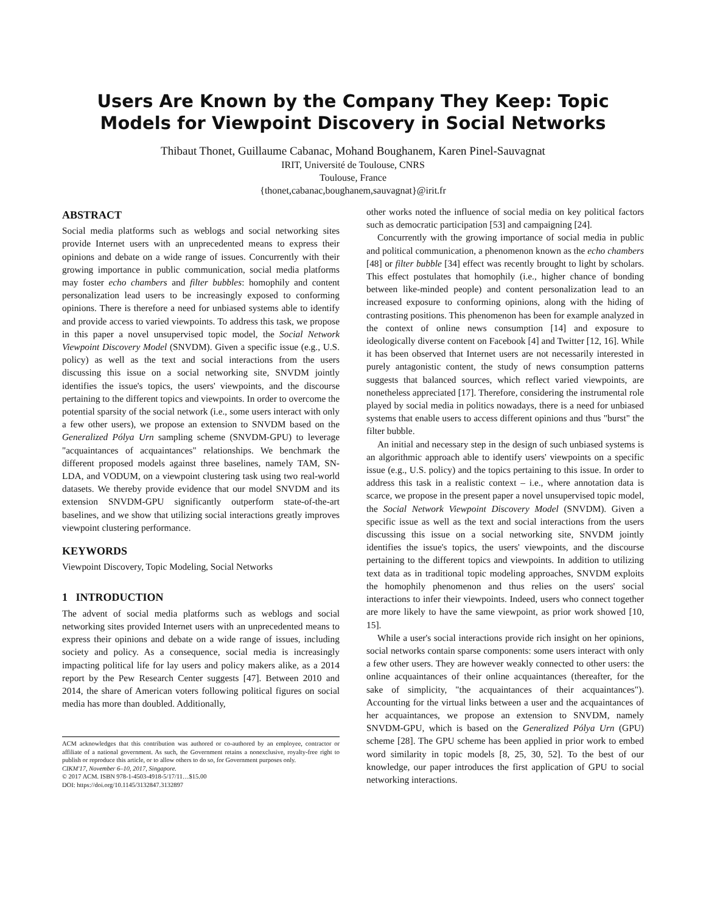Users Are Known by the Company They Keep: Topic
Models for Viewpoint Discovery in Social Networks
Thibaut Thonet, Guillaume Cabanac, Mohand Boughanem, Karen Pinel-Sauvagnat
IRIT, Université de Toulouse, CNRS
Toulouse, France
{thonet,cabanac,boughanem,sauvagnat}@irit.fr
ABSTRACT
Social media platforms such as weblogs and social networking sites provide Internet users with an unprecedented means to express their opinions and debate on a wide range of issues. Concurrently with their growing importance in public communication, social media platforms may foster echo chambers and filter bubbles: homophily and content personalization lead users to be increasingly exposed to conforming opinions. There is therefore a need for unbiased systems able to identify and provide access to varied viewpoints. To address this task, we propose in this paper a novel unsupervised topic model, the Social Network Viewpoint Discovery Model (SNVDM). Given a specific issue (e.g., U.S. policy) as well as the text and social interactions from the users discussing this issue on a social networking site, SNVDM jointly identifies the issue's topics, the users' viewpoints, and the discourse pertaining to the different topics and viewpoints. In order to overcome the potential sparsity of the social network (i.e., some users interact with only a few other users), we propose an extension to SNVDM based on the Generalized Pólya Urn sampling scheme (SNVDM-GPU) to leverage "acquaintances of acquaintances" relationships. We benchmark the different proposed models against three baselines, namely TAM, SN-LDA, and VODUM, on a viewpoint clustering task using two real-world datasets. We thereby provide evidence that our model SNVDM and its extension SNVDM-GPU significantly outperform state-of-the-art baselines, and we show that utilizing social interactions greatly improves viewpoint clustering performance.
KEYWORDS
Viewpoint Discovery, Topic Modeling, Social Networks
1 INTRODUCTION
The advent of social media platforms such as weblogs and social networking sites provided Internet users with an unprecedented means to express their opinions and debate on a wide range of issues, including society and policy. As a consequence, social media is increasingly impacting political life for lay users and policy makers alike, as a 2014 report by the Pew Research Center suggests [47]. Between 2010 and 2014, the share of American voters following political figures on social media has more than doubled. Additionally,
ACM acknowledges that this contribution was authored or co-authored by an employee, contractor or affiliate of a national government. As such, the Government retains a nonexclusive, royalty-free right to publish or reproduce this article, or to allow others to do so, for Government purposes only.
CIKM'17, November 6–10, 2017, Singapore.
© 2017 ACM. ISBN 978-1-4503-4918-5/17/11…$15.00
DOI: https://doi.org/10.1145/3132847.3132897
other works noted the influence of social media on key political factors such as democratic participation [53] and campaigning [24].
Concurrently with the growing importance of social media in public and political communication, a phenomenon known as the echo chambers [48] or filter bubble [34] effect was recently brought to light by scholars. This effect postulates that homophily (i.e., higher chance of bonding between like-minded people) and content personalization lead to an increased exposure to conforming opinions, along with the hiding of contrasting positions. This phenomenon has been for example analyzed in the context of online news consumption [14] and exposure to ideologically diverse content on Facebook [4] and Twitter [12, 16]. While it has been observed that Internet users are not necessarily interested in purely antagonistic content, the study of news consumption patterns suggests that balanced sources, which reflect varied viewpoints, are nonetheless appreciated [17]. Therefore, considering the instrumental role played by social media in politics nowadays, there is a need for unbiased systems that enable users to access different opinions and thus "burst" the filter bubble.
An initial and necessary step in the design of such unbiased systems is an algorithmic approach able to identify users' viewpoints on a specific issue (e.g., U.S. policy) and the topics pertaining to this issue. In order to address this task in a realistic context – i.e., where annotation data is scarce, we propose in the present paper a novel unsupervised topic model, the Social Network Viewpoint Discovery Model (SNVDM). Given a specific issue as well as the text and social interactions from the users discussing this issue on a social networking site, SNVDM jointly identifies the issue's topics, the users' viewpoints, and the discourse pertaining to the different topics and viewpoints. In addition to utilizing text data as in traditional topic modeling approaches, SNVDM exploits the homophily phenomenon and thus relies on the users' social interactions to infer their viewpoints. Indeed, users who connect together are more likely to have the same viewpoint, as prior work showed [10, 15].
While a user's social interactions provide rich insight on her opinions, social networks contain sparse components: some users interact with only a few other users. They are however weakly connected to other users: the online acquaintances of their online acquaintances (thereafter, for the sake of simplicity, "the acquaintances of their acquaintances"). Accounting for the virtual links between a user and the acquaintances of her acquaintances, we propose an extension to SNVDM, namely SNVDM-GPU, which is based on the Generalized Pólya Urn (GPU) scheme [28]. The GPU scheme has been applied in prior work to embed word similarity in topic models [8, 25, 30, 52]. To the best of our knowledge, our paper introduces the first application of GPU to social networking interactions.